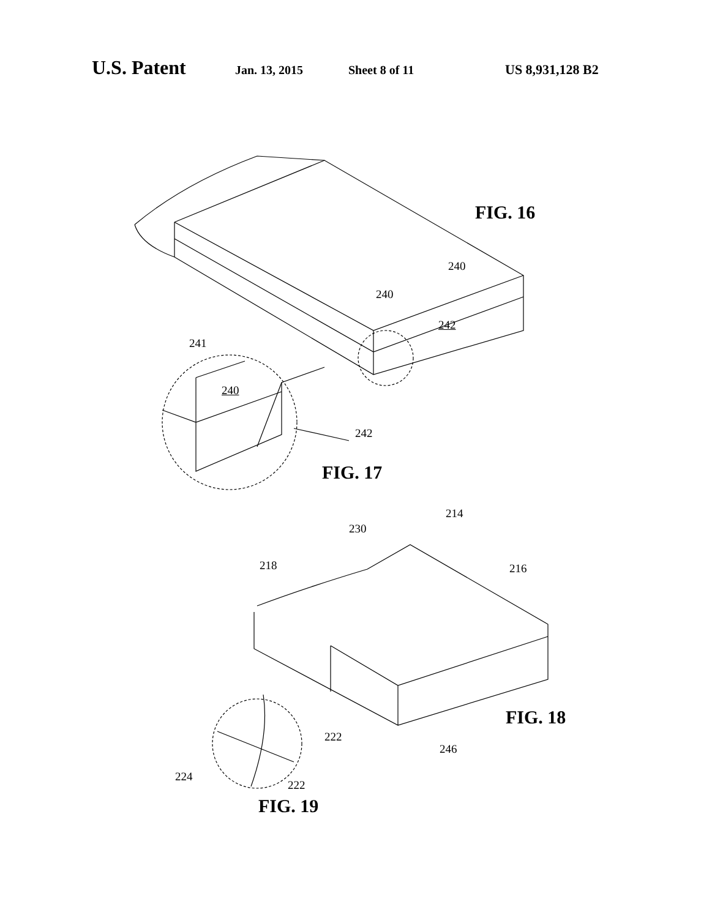U.S. Patent Jan. 13, 2015 Sheet 8 of 11 US 8,931,128 B2
FIG. 16
240
240
242
241
240
242
FIG. 17
214
230
218 216
222
246
FIG. 18
224
222
FIG. 19